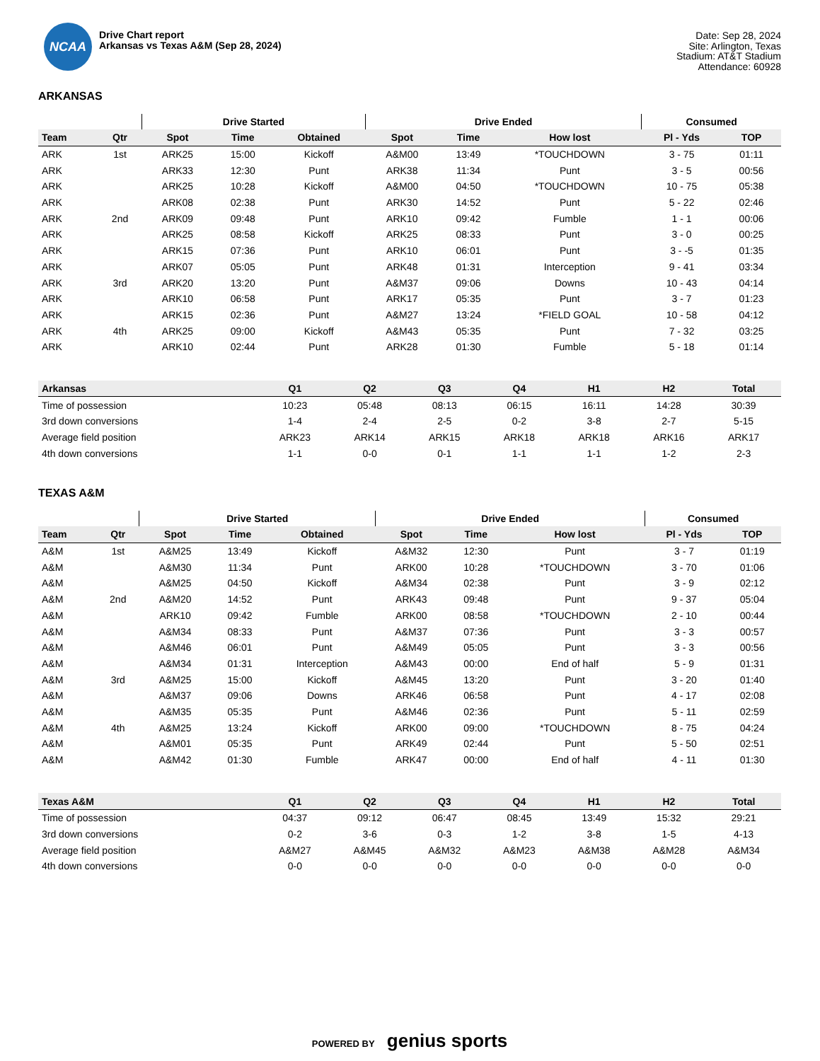NCAA
Drive Chart report
Arkansas vs Texas A&M (Sep 28, 2024)
Date: Sep 28, 2024
Site: Arlington, Texas
Stadium: AT&T Stadium
Attendance: 60928
ARKANSAS
| | | Drive Started | | | Drive Ended | | | Consumed | |
| --- | --- | --- | --- | --- | --- | --- | --- | --- | --- |
| Team | Qtr | Spot | Time | Obtained | Spot | Time | How lost | Pl - Yds | TOP |
| ARK | 1st | ARK25 | 15:00 | Kickoff | A&M00 | 13:49 | *TOUCHDOWN | 3 - 75 | 01:11 |
| ARK | | ARK33 | 12:30 | Punt | ARK38 | 11:34 | Punt | 3 - 5 | 00:56 |
| ARK | | ARK25 | 10:28 | Kickoff | A&M00 | 04:50 | *TOUCHDOWN | 10 - 75 | 05:38 |
| ARK | | ARK08 | 02:38 | Punt | ARK30 | 14:52 | Punt | 5 - 22 | 02:46 |
| ARK | 2nd | ARK09 | 09:48 | Punt | ARK10 | 09:42 | Fumble | 1 - 1 | 00:06 |
| ARK | | ARK25 | 08:58 | Kickoff | ARK25 | 08:33 | Punt | 3 - 0 | 00:25 |
| ARK | | ARK15 | 07:36 | Punt | ARK10 | 06:01 | Punt | 3 - -5 | 01:35 |
| ARK | | ARK07 | 05:05 | Punt | ARK48 | 01:31 | Interception | 9 - 41 | 03:34 |
| ARK | 3rd | ARK20 | 13:20 | Punt | A&M37 | 09:06 | Downs | 10 - 43 | 04:14 |
| ARK | | ARK10 | 06:58 | Punt | ARK17 | 05:35 | Punt | 3 - 7 | 01:23 |
| ARK | | ARK15 | 02:36 | Punt | A&M27 | 13:24 | *FIELD GOAL | 10 - 58 | 04:12 |
| ARK | 4th | ARK25 | 09:00 | Kickoff | A&M43 | 05:35 | Punt | 7 - 32 | 03:25 |
| ARK | | ARK10 | 02:44 | Punt | ARK28 | 01:30 | Fumble | 5 - 18 | 01:14 |
| Arkansas | Q1 | Q2 | Q3 | Q4 | H1 | H2 | Total |
| --- | --- | --- | --- | --- | --- | --- | --- |
| Time of possession | 10:23 | 05:48 | 08:13 | 06:15 | 16:11 | 14:28 | 30:39 |
| 3rd down conversions | 1-4 | 2-4 | 2-5 | 0-2 | 3-8 | 2-7 | 5-15 |
| Average field position | ARK23 | ARK14 | ARK15 | ARK18 | ARK18 | ARK16 | ARK17 |
| 4th down conversions | 1-1 | 0-0 | 0-1 | 1-1 | 1-1 | 1-2 | 2-3 |
TEXAS A&M
| | | Drive Started | | | Drive Ended | | | Consumed | |
| --- | --- | --- | --- | --- | --- | --- | --- | --- | --- |
| Team | Qtr | Spot | Time | Obtained | Spot | Time | How lost | Pl - Yds | TOP |
| A&M | 1st | A&M25 | 13:49 | Kickoff | A&M32 | 12:30 | Punt | 3 - 7 | 01:19 |
| A&M | | A&M30 | 11:34 | Punt | ARK00 | 10:28 | *TOUCHDOWN | 3 - 70 | 01:06 |
| A&M | | A&M25 | 04:50 | Kickoff | A&M34 | 02:38 | Punt | 3 - 9 | 02:12 |
| A&M | 2nd | A&M20 | 14:52 | Punt | ARK43 | 09:48 | Punt | 9 - 37 | 05:04 |
| A&M | | ARK10 | 09:42 | Fumble | ARK00 | 08:58 | *TOUCHDOWN | 2 - 10 | 00:44 |
| A&M | | A&M34 | 08:33 | Punt | A&M37 | 07:36 | Punt | 3 - 3 | 00:57 |
| A&M | | A&M46 | 06:01 | Punt | A&M49 | 05:05 | Punt | 3 - 3 | 00:56 |
| A&M | | A&M34 | 01:31 | Interception | A&M43 | 00:00 | End of half | 5 - 9 | 01:31 |
| A&M | 3rd | A&M25 | 15:00 | Kickoff | A&M45 | 13:20 | Punt | 3 - 20 | 01:40 |
| A&M | | A&M37 | 09:06 | Downs | ARK46 | 06:58 | Punt | 4 - 17 | 02:08 |
| A&M | | A&M35 | 05:35 | Punt | A&M46 | 02:36 | Punt | 5 - 11 | 02:59 |
| A&M | 4th | A&M25 | 13:24 | Kickoff | ARK00 | 09:00 | *TOUCHDOWN | 8 - 75 | 04:24 |
| A&M | | A&M01 | 05:35 | Punt | ARK49 | 02:44 | Punt | 5 - 50 | 02:51 |
| A&M | | A&M42 | 01:30 | Fumble | ARK47 | 00:00 | End of half | 4 - 11 | 01:30 |
| Texas A&M | Q1 | Q2 | Q3 | Q4 | H1 | H2 | Total |
| --- | --- | --- | --- | --- | --- | --- | --- |
| Time of possession | 04:37 | 09:12 | 06:47 | 08:45 | 13:49 | 15:32 | 29:21 |
| 3rd down conversions | 0-2 | 3-6 | 0-3 | 1-2 | 3-8 | 1-5 | 4-13 |
| Average field position | A&M27 | A&M45 | A&M32 | A&M23 | A&M38 | A&M28 | A&M34 |
| 4th down conversions | 0-0 | 0-0 | 0-0 | 0-0 | 0-0 | 0-0 | 0-0 |
POWERED BY genius sports